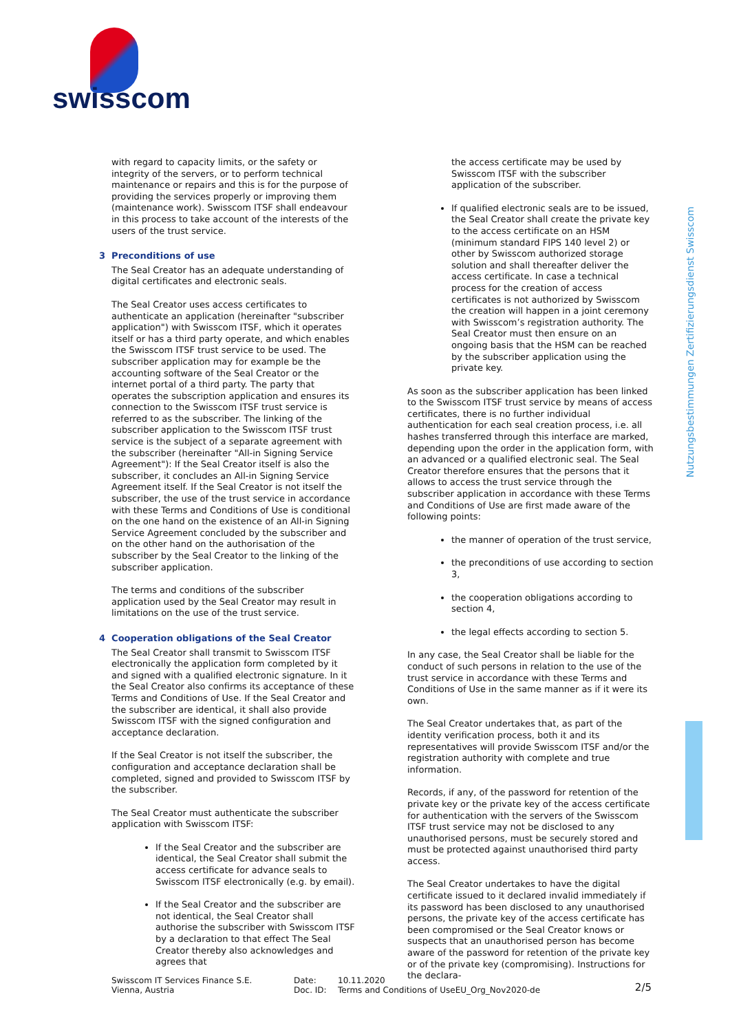swisscom
Nutzungsbestimmungen Zertifizierungsdienst Swisscom
with regard to capacity limits, or the safety or integrity of the servers, or to perform technical maintenance or repairs and this is for the purpose of providing the services properly or improving them (maintenance work). Swisscom ITSF shall endeavour in this process to take account of the interests of the users of the trust service.
3 Preconditions of use
The Seal Creator has an adequate understanding of digital certificates and electronic seals.
The Seal Creator uses access certificates to authenticate an application (hereinafter "subscriber application") with Swisscom ITSF, which it operates itself or has a third party operate, and which enables the Swisscom ITSF trust service to be used. The subscriber application may for example be the accounting software of the Seal Creator or the internet portal of a third party. The party that operates the subscription application and ensures its connection to the Swisscom ITSF trust service is referred to as the subscriber. The linking of the subscriber application to the Swisscom ITSF trust service is the subject of a separate agreement with the subscriber (hereinafter "All-in Signing Service Agreement"): If the Seal Creator itself is also the subscriber, it concludes an All-in Signing Service Agreement itself. If the Seal Creator is not itself the subscriber, the use of the trust service in accordance with these Terms and Conditions of Use is conditional on the one hand on the existence of an All-in Signing Service Agreement concluded by the subscriber and on the other hand on the authorisation of the subscriber by the Seal Creator to the linking of the subscriber application.
The terms and conditions of the subscriber application used by the Seal Creator may result in limitations on the use of the trust service.
4 Cooperation obligations of the Seal Creator
The Seal Creator shall transmit to Swisscom ITSF electronically the application form completed by it and signed with a qualified electronic signature. In it the Seal Creator also confirms its acceptance of these Terms and Conditions of Use. If the Seal Creator and the subscriber are identical, it shall also provide Swisscom ITSF with the signed configuration and acceptance declaration.
If the Seal Creator is not itself the subscriber, the configuration and acceptance declaration shall be completed, signed and provided to Swisscom ITSF by the subscriber.
The Seal Creator must authenticate the subscriber application with Swisscom ITSF:
If the Seal Creator and the subscriber are identical, the Seal Creator shall submit the access certificate for advance seals to Swisscom ITSF electronically (e.g. by email).
If the Seal Creator and the subscriber are not identical, the Seal Creator shall authorise the subscriber with Swisscom ITSF by a declaration to that effect The Seal Creator thereby also acknowledges and agrees that
the access certificate may be used by Swisscom ITSF with the subscriber application of the subscriber.
If qualified electronic seals are to be issued, the Seal Creator shall create the private key to the access certificate on an HSM (minimum standard FIPS 140 level 2) or other by Swisscom authorized storage solution and shall thereafter deliver the access certificate. In case a technical process for the creation of access certificates is not authorized by Swisscom the creation will happen in a joint ceremony with Swisscom’s registration authority. The Seal Creator must then ensure on an ongoing basis that the HSM can be reached by the subscriber application using the private key.
As soon as the subscriber application has been linked to the Swisscom ITSF trust service by means of access certificates, there is no further individual authentication for each seal creation process, i.e. all hashes transferred through this interface are marked, depending upon the order in the application form, with an advanced or a qualified electronic seal. The Seal Creator therefore ensures that the persons that it allows to access the trust service through the subscriber application in accordance with these Terms and Conditions of Use are first made aware of the following points:
the manner of operation of the trust service,
the preconditions of use according to section 3,
the cooperation obligations according to section 4,
the legal effects according to section 5.
In any case, the Seal Creator shall be liable for the conduct of such persons in relation to the use of the trust service in accordance with these Terms and Conditions of Use in the same manner as if it were its own.
The Seal Creator undertakes that, as part of the identity verification process, both it and its representatives will provide Swisscom ITSF and/or the registration authority with complete and true information.
Records, if any, of the password for retention of the private key or the private key of the access certificate for authentication with the servers of the Swisscom ITSF trust service may not be disclosed to any unauthorised persons, must be securely stored and must be protected against unauthorised third party access.
The Seal Creator undertakes to have the digital certificate issued to it declared invalid immediately if its password has been disclosed to any unauthorised persons, the private key of the access certificate has been compromised or the Seal Creator knows or suspects that an unauthorised person has become aware of the password for retention of the private key or of the private key (compromising). Instructions for the declara-
Swisscom IT Services Finance S.E.
Vienna, Austria
Date:
Doc. ID:
10.11.2020
Terms and Conditions of UseEU_Org_Nov2020-de
2/5